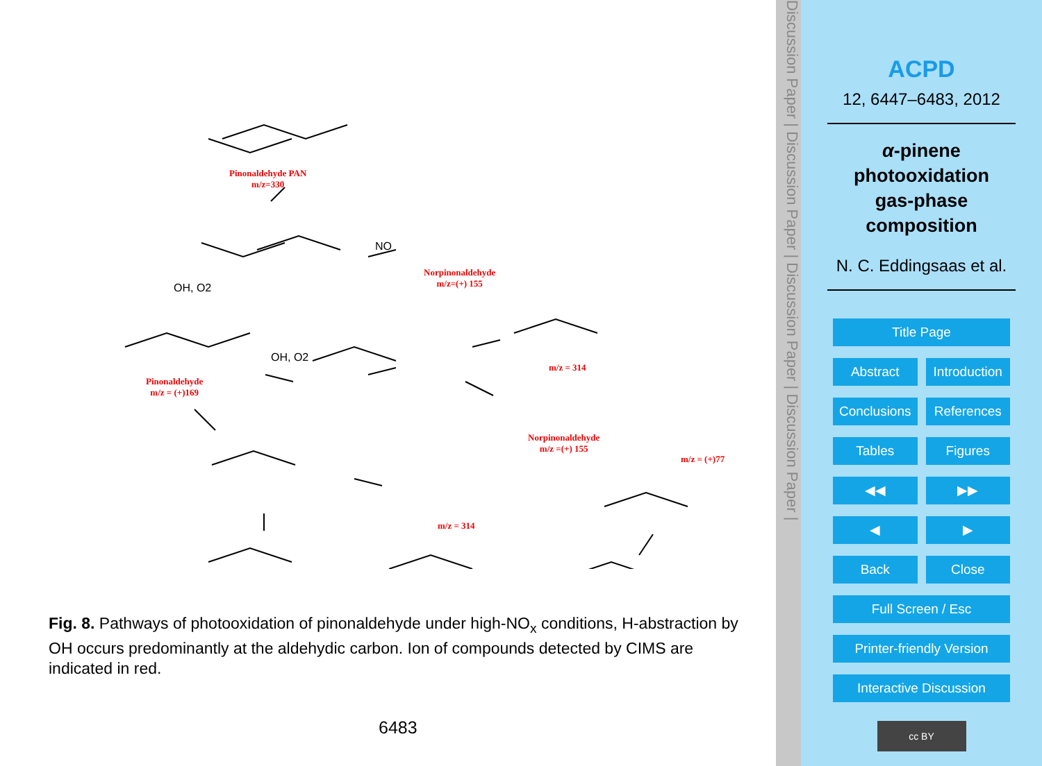OH, O2
NO
OH, O2
Pinonaldehyde PAN
m/z=330
Norpinonaldehyde
m/z=(+) 155
Pinonaldehyde
m/z = (+)169
m/z = 314
Norpinonaldehyde
m/z =(+) 155
m/z = (+)77
m/z = 314
Fig. 8. Pathways of photooxidation of pinonaldehyde under high-NO<sub>x</sub> conditions, H-abstraction by OH occurs predominantly at the aldehydic carbon. Ion of compounds detected by CIMS are indicated in red.
6483
Discussion Paper | Discussion Paper | Discussion Paper | Discussion Paper |
ACPD
12, 6447–6483, 2012
α-pinene
photooxidation
gas-phase
composition
N. C. Eddingsaas et al.
Title Page
Abstract Introduction
Conclusions References
Tables Figures
◀◀ ▶▶
◀ ▶
Back Close
Full Screen / Esc
Printer-friendly Version
Interactive Discussion
cc BY